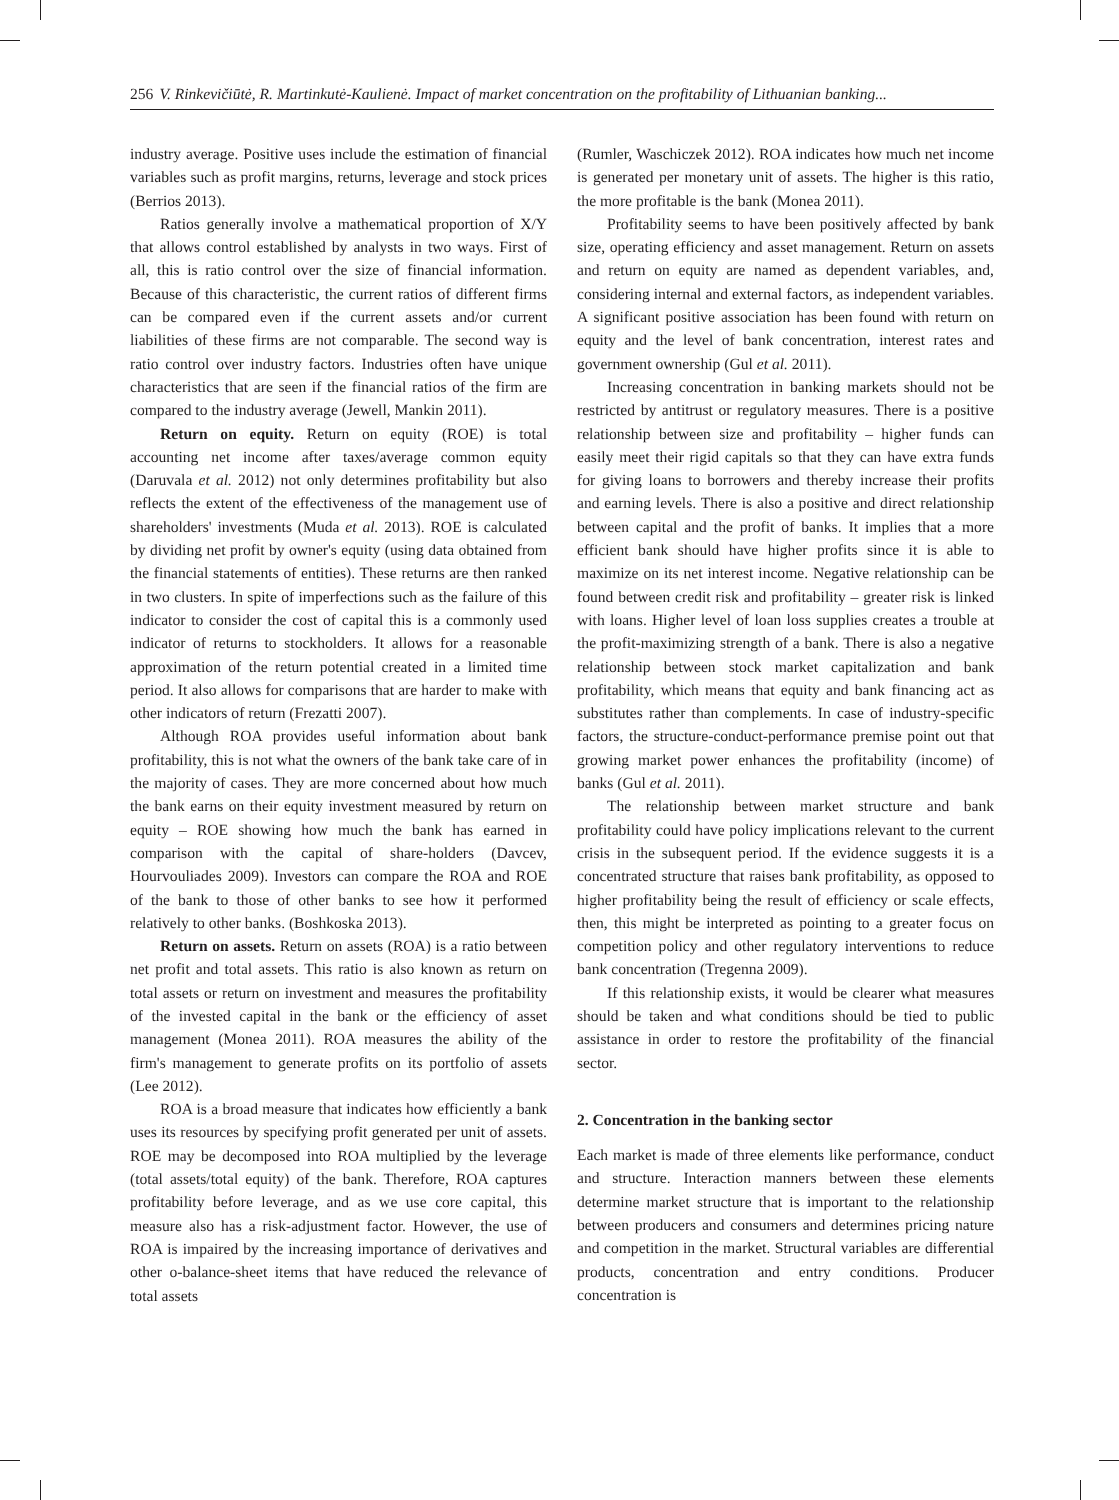256 V. Rinkevičiūtė, R. Martinkutė-Kaulienė. Impact of market concentration on the profitability of Lithuanian banking...
industry average. Positive uses include the estimation of financial variables such as profit margins, returns, leverage and stock prices (Berrios 2013).
Ratios generally involve a mathematical proportion of X/Y that allows control established by analysts in two ways. First of all, this is ratio control over the size of financial information. Because of this characteristic, the current ratios of different firms can be compared even if the current assets and/or current liabilities of these firms are not comparable. The second way is ratio control over industry factors. Industries often have unique characteristics that are seen if the financial ratios of the firm are compared to the industry average (Jewell, Mankin 2011).
Return on equity. Return on equity (ROE) is total accounting net income after taxes/average common equity (Daruvala et al. 2012) not only determines profitability but also reflects the extent of the effectiveness of the management use of shareholders' investments (Muda et al. 2013). ROE is calculated by dividing net profit by owner's equity (using data obtained from the financial statements of entities). These returns are then ranked in two clusters. In spite of imperfections such as the failure of this indicator to consider the cost of capital this is a commonly used indicator of returns to stockholders. It allows for a reasonable approximation of the return potential created in a limited time period. It also allows for comparisons that are harder to make with other indicators of return (Frezatti 2007).
Although ROA provides useful information about bank profitability, this is not what the owners of the bank take care of in the majority of cases. They are more concerned about how much the bank earns on their equity investment measured by return on equity – ROE showing how much the bank has earned in comparison with the capital of share-holders (Davcev, Hourvouliades 2009). Investors can compare the ROA and ROE of the bank to those of other banks to see how it performed relatively to other banks. (Boshkoska 2013).
Return on assets. Return on assets (ROA) is a ratio between net profit and total assets. This ratio is also known as return on total assets or return on investment and measures the profitability of the invested capital in the bank or the efficiency of asset management (Monea 2011). ROA measures the ability of the firm's management to generate profits on its portfolio of assets (Lee 2012).
ROA is a broad measure that indicates how efficiently a bank uses its resources by specifying profit generated per unit of assets. ROE may be decomposed into ROA multiplied by the leverage (total assets/total equity) of the bank. Therefore, ROA captures profitability before leverage, and as we use core capital, this measure also has a risk-adjustment factor. However, the use of ROA is impaired by the increasing importance of derivatives and other o-balance-sheet items that have reduced the relevance of total assets
(Rumler, Waschiczek 2012). ROA indicates how much net income is generated per monetary unit of assets. The higher is this ratio, the more profitable is the bank (Monea 2011).
Profitability seems to have been positively affected by bank size, operating efficiency and asset management. Return on assets and return on equity are named as dependent variables, and, considering internal and external factors, as independent variables. A significant positive association has been found with return on equity and the level of bank concentration, interest rates and government ownership (Gul et al. 2011).
Increasing concentration in banking markets should not be restricted by antitrust or regulatory measures. There is a positive relationship between size and profitability – higher funds can easily meet their rigid capitals so that they can have extra funds for giving loans to borrowers and thereby increase their profits and earning levels. There is also a positive and direct relationship between capital and the profit of banks. It implies that a more efficient bank should have higher profits since it is able to maximize on its net interest income. Negative relationship can be found between credit risk and profitability – greater risk is linked with loans. Higher level of loan loss supplies creates a trouble at the profit-maximizing strength of a bank. There is also a negative relationship between stock market capitalization and bank profitability, which means that equity and bank financing act as substitutes rather than complements. In case of industry-specific factors, the structure-conduct-performance premise point out that growing market power enhances the profitability (income) of banks (Gul et al. 2011).
The relationship between market structure and bank profitability could have policy implications relevant to the current crisis in the subsequent period. If the evidence suggests it is a concentrated structure that raises bank profitability, as opposed to higher profitability being the result of efficiency or scale effects, then, this might be interpreted as pointing to a greater focus on competition policy and other regulatory interventions to reduce bank concentration (Tregenna 2009).
If this relationship exists, it would be clearer what measures should be taken and what conditions should be tied to public assistance in order to restore the profitability of the financial sector.
2. Concentration in the banking sector
Each market is made of three elements like performance, conduct and structure. Interaction manners between these elements determine market structure that is important to the relationship between producers and consumers and determines pricing nature and competition in the market. Structural variables are differential products, concentration and entry conditions. Producer concentration is